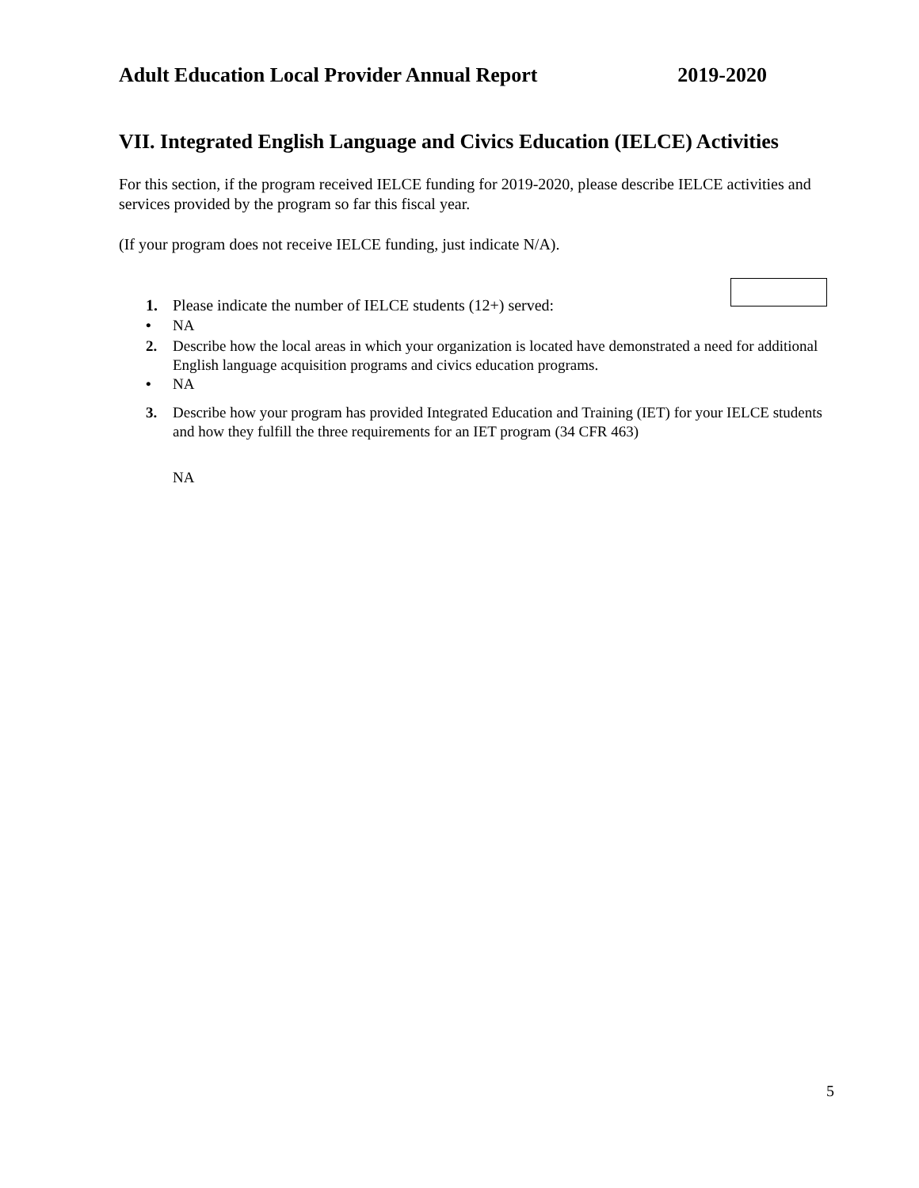Adult Education Local Provider Annual Report 2019-2020
VII. Integrated English Language and Civics Education (IELCE) Activities
For this section, if the program received IELCE funding for 2019-2020, please describe IELCE activities and services provided by the program so far this fiscal year.
(If your program does not receive IELCE funding, just indicate N/A).
1. Please indicate the number of IELCE students (12+) served:
• NA
2. Describe how the local areas in which your organization is located have demonstrated a need for additional English language acquisition programs and civics education programs.
• NA
3. Describe how your program has provided Integrated Education and Training (IET) for your IELCE students and how they fulfill the three requirements for an IET program (34 CFR 463)
NA
5